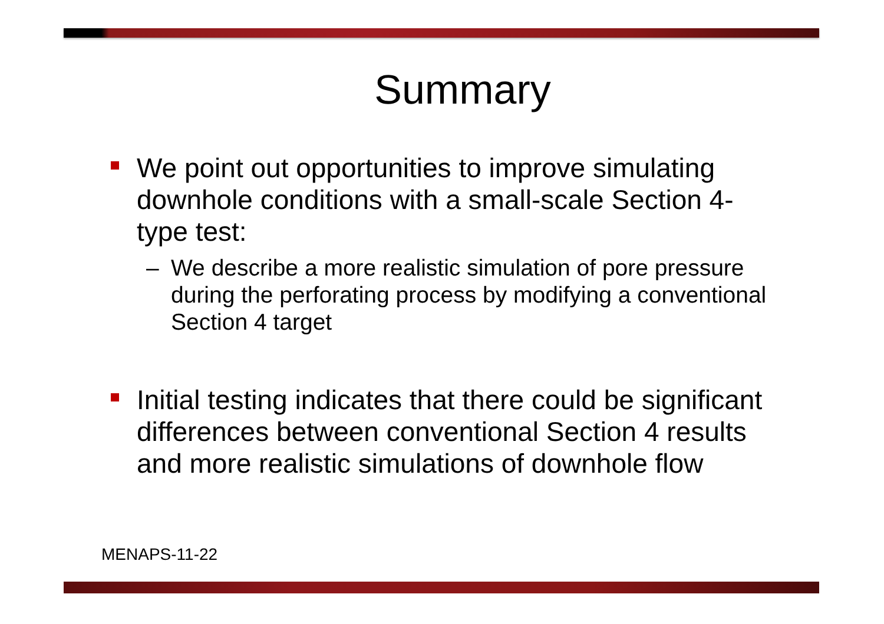Summary
We point out opportunities to improve simulating downhole conditions with a small-scale Section 4-type test:
– We describe a more realistic simulation of pore pressure during the perforating process by modifying a conventional Section 4 target
Initial testing indicates that there could be significant differences between conventional Section 4 results and more realistic simulations of downhole flow
MENAPS-11-22